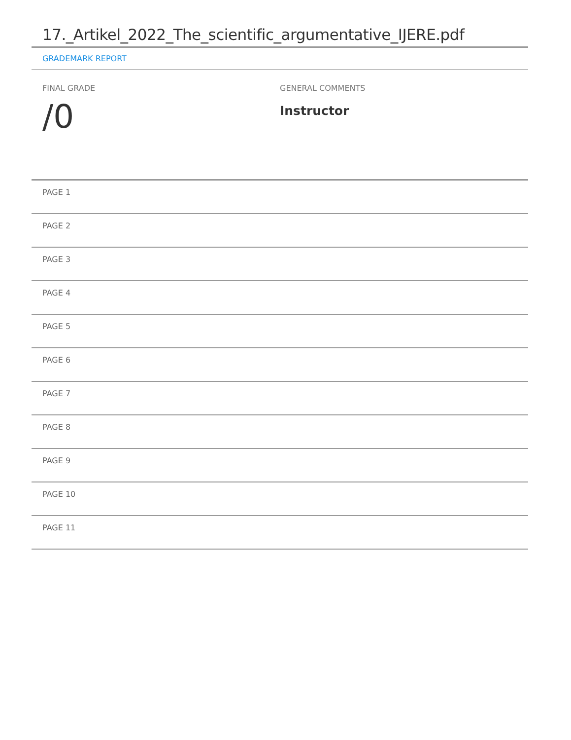17._Artikel_2022_The_scientific_argumentative_IJERE.pdf
GRADEMARK REPORT
FINAL GRADE
/0
GENERAL COMMENTS
Instructor
PAGE 1
PAGE 2
PAGE 3
PAGE 4
PAGE 5
PAGE 6
PAGE 7
PAGE 8
PAGE 9
PAGE 10
PAGE 11